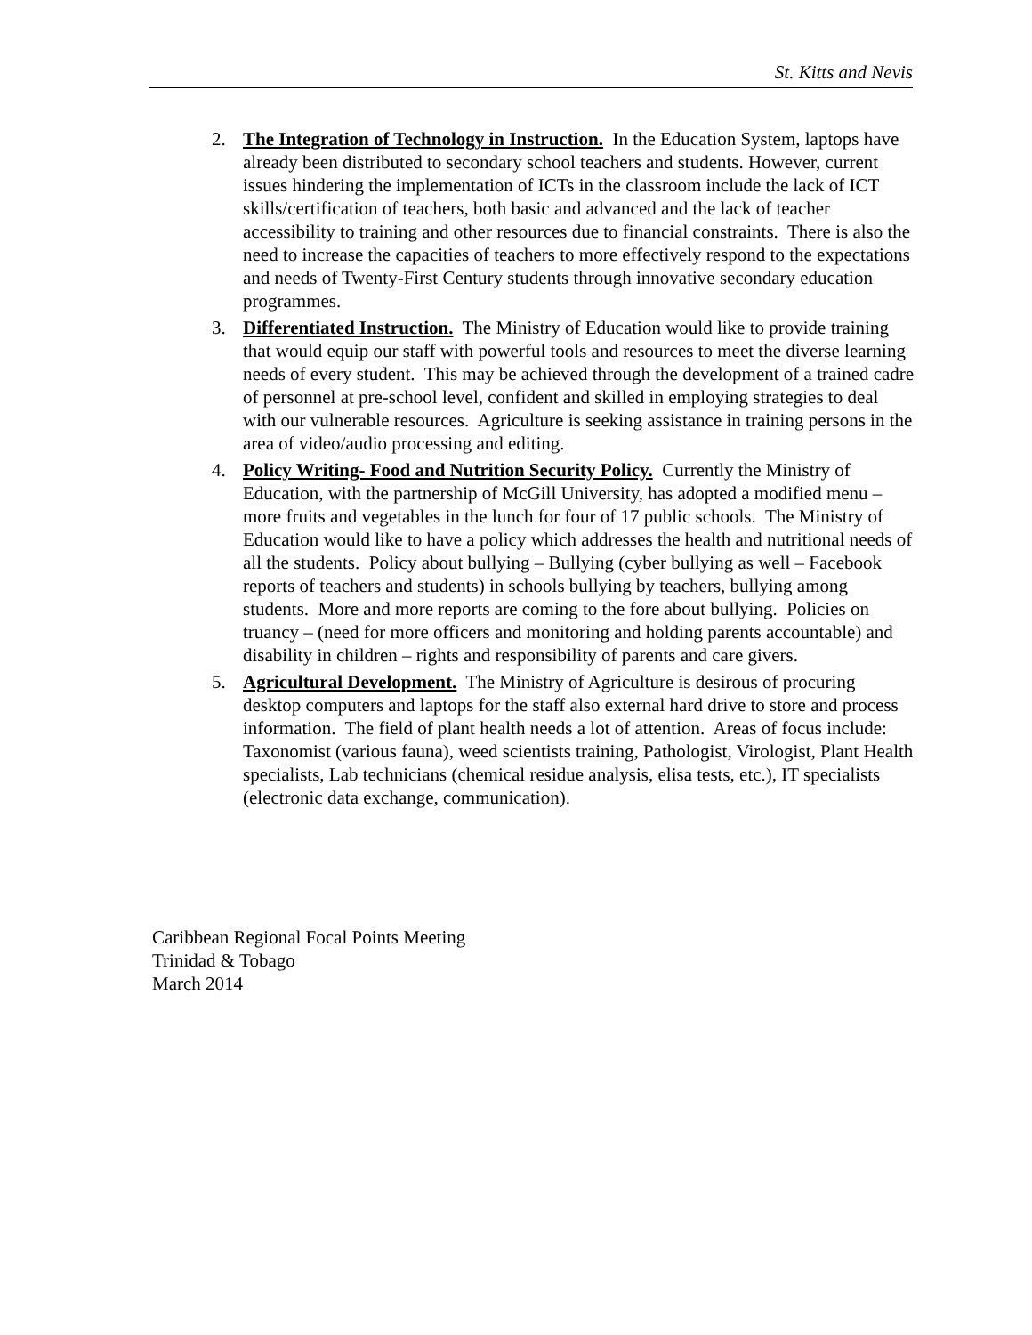St. Kitts and Nevis
2. The Integration of Technology in Instruction. In the Education System, laptops have already been distributed to secondary school teachers and students. However, current issues hindering the implementation of ICTs in the classroom include the lack of ICT skills/certification of teachers, both basic and advanced and the lack of teacher accessibility to training and other resources due to financial constraints. There is also the need to increase the capacities of teachers to more effectively respond to the expectations and needs of Twenty-First Century students through innovative secondary education programmes.
3. Differentiated Instruction. The Ministry of Education would like to provide training that would equip our staff with powerful tools and resources to meet the diverse learning needs of every student. This may be achieved through the development of a trained cadre of personnel at pre-school level, confident and skilled in employing strategies to deal with our vulnerable resources. Agriculture is seeking assistance in training persons in the area of video/audio processing and editing.
4. Policy Writing- Food and Nutrition Security Policy. Currently the Ministry of Education, with the partnership of McGill University, has adopted a modified menu – more fruits and vegetables in the lunch for four of 17 public schools. The Ministry of Education would like to have a policy which addresses the health and nutritional needs of all the students. Policy about bullying – Bullying (cyber bullying as well – Facebook reports of teachers and students) in schools bullying by teachers, bullying among students. More and more reports are coming to the fore about bullying. Policies on truancy – (need for more officers and monitoring and holding parents accountable) and disability in children – rights and responsibility of parents and care givers.
5. Agricultural Development. The Ministry of Agriculture is desirous of procuring desktop computers and laptops for the staff also external hard drive to store and process information. The field of plant health needs a lot of attention. Areas of focus include: Taxonomist (various fauna), weed scientists training, Pathologist, Virologist, Plant Health specialists, Lab technicians (chemical residue analysis, elisa tests, etc.), IT specialists (electronic data exchange, communication).
Caribbean Regional Focal Points Meeting
Trinidad & Tobago
March 2014